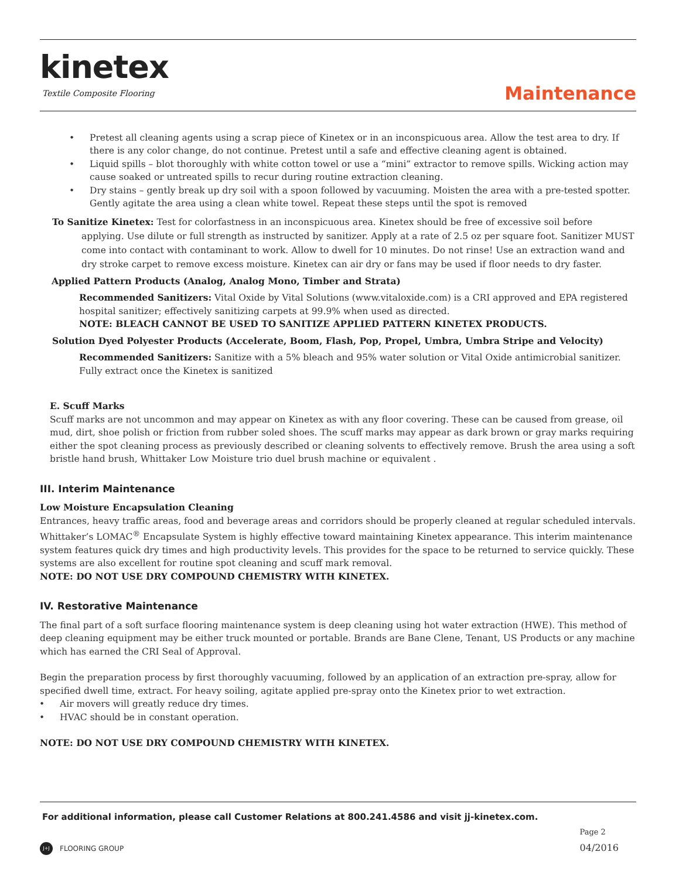kinetex
Textile Composite Flooring
Maintenance
• Pretest all cleaning agents using a scrap piece of Kinetex or in an inconspicuous area. Allow the test area to dry. If there is any color change, do not continue. Pretest until a safe and effective cleaning agent is obtained.
• Liquid spills – blot thoroughly with white cotton towel or use a “mini” extractor to remove spills. Wicking action may cause soaked or untreated spills to recur during routine extraction cleaning.
• Dry stains – gently break up dry soil with a spoon followed by vacuuming. Moisten the area with a pre-tested spotter. Gently agitate the area using a clean white towel. Repeat these steps until the spot is removed
To Sanitize Kinetex: Test for colorfastness in an inconspicuous area. Kinetex should be free of excessive soil before applying. Use dilute or full strength as instructed by sanitizer. Apply at a rate of 2.5 oz per square foot. Sanitizer MUST come into contact with contaminant to work. Allow to dwell for 10 minutes. Do not rinse! Use an extraction wand and dry stroke carpet to remove excess moisture. Kinetex can air dry or fans may be used if floor needs to dry faster.
Applied Pattern Products (Analog, Analog Mono, Timber and Strata)
Recommended Sanitizers: Vital Oxide by Vital Solutions (www.vitaloxide.com) is a CRI approved and EPA registered hospital sanitizer; effectively sanitizing carpets at 99.9% when used as directed.
NOTE: BLEACH CANNOT BE USED TO SANITIZE APPLIED PATTERN KINETEX PRODUCTS.
Solution Dyed Polyester Products (Accelerate, Boom, Flash, Pop, Propel, Umbra, Umbra Stripe and Velocity)
Recommended Sanitizers: Sanitize with a 5% bleach and 95% water solution or Vital Oxide antimicrobial sanitizer. Fully extract once the Kinetex is sanitized
E. Scuff Marks
Scuff marks are not uncommon and may appear on Kinetex as with any floor covering. These can be caused from grease, oil mud, dirt, shoe polish or friction from rubber soled shoes. The scuff marks may appear as dark brown or gray marks requiring either the spot cleaning process as previously described or cleaning solvents to effectively remove. Brush the area using a soft bristle hand brush, Whittaker Low Moisture trio duel brush machine or equivalent .
III. Interim Maintenance
Low Moisture Encapsulation Cleaning
Entrances, heavy traffic areas, food and beverage areas and corridors should be properly cleaned at regular scheduled intervals. Whittaker’s LOMAC<sup>®</sup> Encapsulate System is highly effective toward maintaining Kinetex appearance. This interim maintenance system features quick dry times and high productivity levels. This provides for the space to be returned to service quickly. These systems are also excellent for routine spot cleaning and scuff mark removal.
NOTE: DO NOT USE DRY COMPOUND CHEMISTRY WITH KINETEX.
IV. Restorative Maintenance
The final part of a soft surface flooring maintenance system is deep cleaning using hot water extraction (HWE). This method of deep cleaning equipment may be either truck mounted or portable. Brands are Bane Clene, Tenant, US Products or any machine which has earned the CRI Seal of Approval.
Begin the preparation process by first thoroughly vacuuming, followed by an application of an extraction pre-spray, allow for specified dwell time, extract. For heavy soiling, agitate applied pre-spray onto the Kinetex prior to wet extraction.
• Air movers will greatly reduce dry times.
• HVAC should be in constant operation.
NOTE: DO NOT USE DRY COMPOUND CHEMISTRY WITH KINETEX.
For additional information, please call Customer Relations at 800.241.4586 and visit jj-kinetex.com.
J+J FLOORING GROUP
Page 2
04/2016